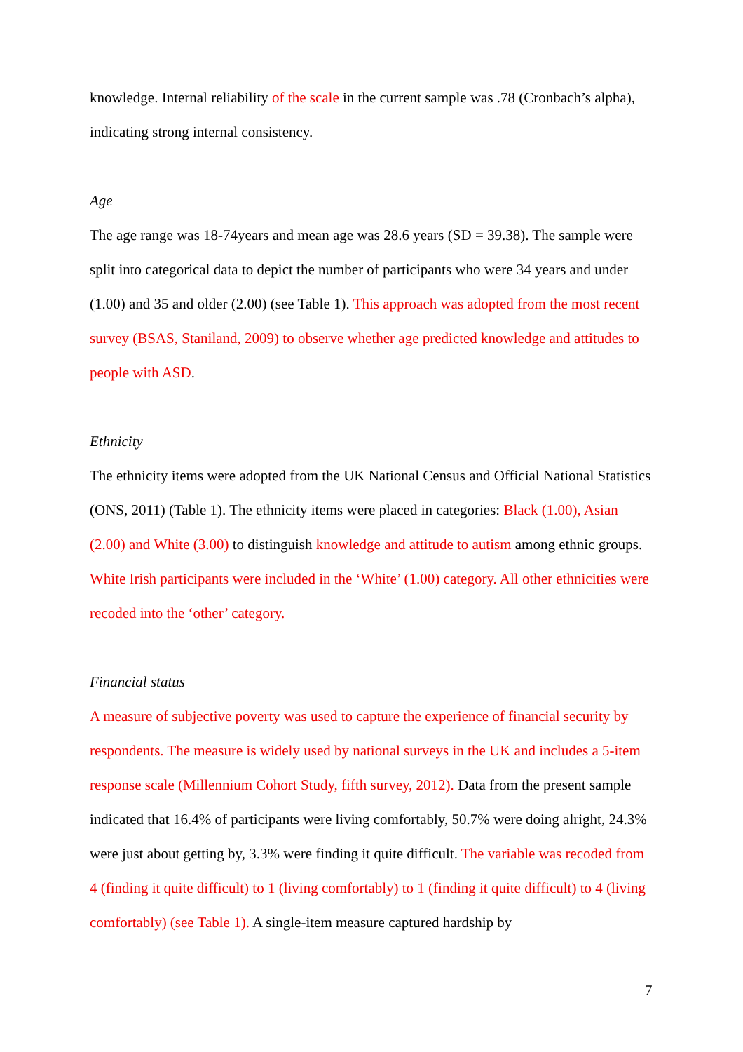knowledge. Internal reliability of the scale in the current sample was .78 (Cronbach’s alpha), indicating strong internal consistency.
Age
The age range was 18-74years and mean age was 28.6 years (SD = 39.38). The sample were split into categorical data to depict the number of participants who were 34 years and under (1.00) and 35 and older (2.00) (see Table 1). This approach was adopted from the most recent survey (BSAS, Staniland, 2009) to observe whether age predicted knowledge and attitudes to people with ASD.
Ethnicity
The ethnicity items were adopted from the UK National Census and Official National Statistics (ONS, 2011) (Table 1). The ethnicity items were placed in categories: Black (1.00), Asian (2.00) and White (3.00) to distinguish knowledge and attitude to autism among ethnic groups. White Irish participants were included in the ‘White’ (1.00) category. All other ethnicities were recoded into the ‘other’ category.
Financial status
A measure of subjective poverty was used to capture the experience of financial security by respondents. The measure is widely used by national surveys in the UK and includes a 5-item response scale (Millennium Cohort Study, fifth survey, 2012). Data from the present sample indicated that 16.4% of participants were living comfortably, 50.7% were doing alright, 24.3% were just about getting by, 3.3% were finding it quite difficult. The variable was recoded from 4 (finding it quite difficult) to 1 (living comfortably) to 1 (finding it quite difficult) to 4 (living comfortably) (see Table 1). A single-item measure captured hardship by
7